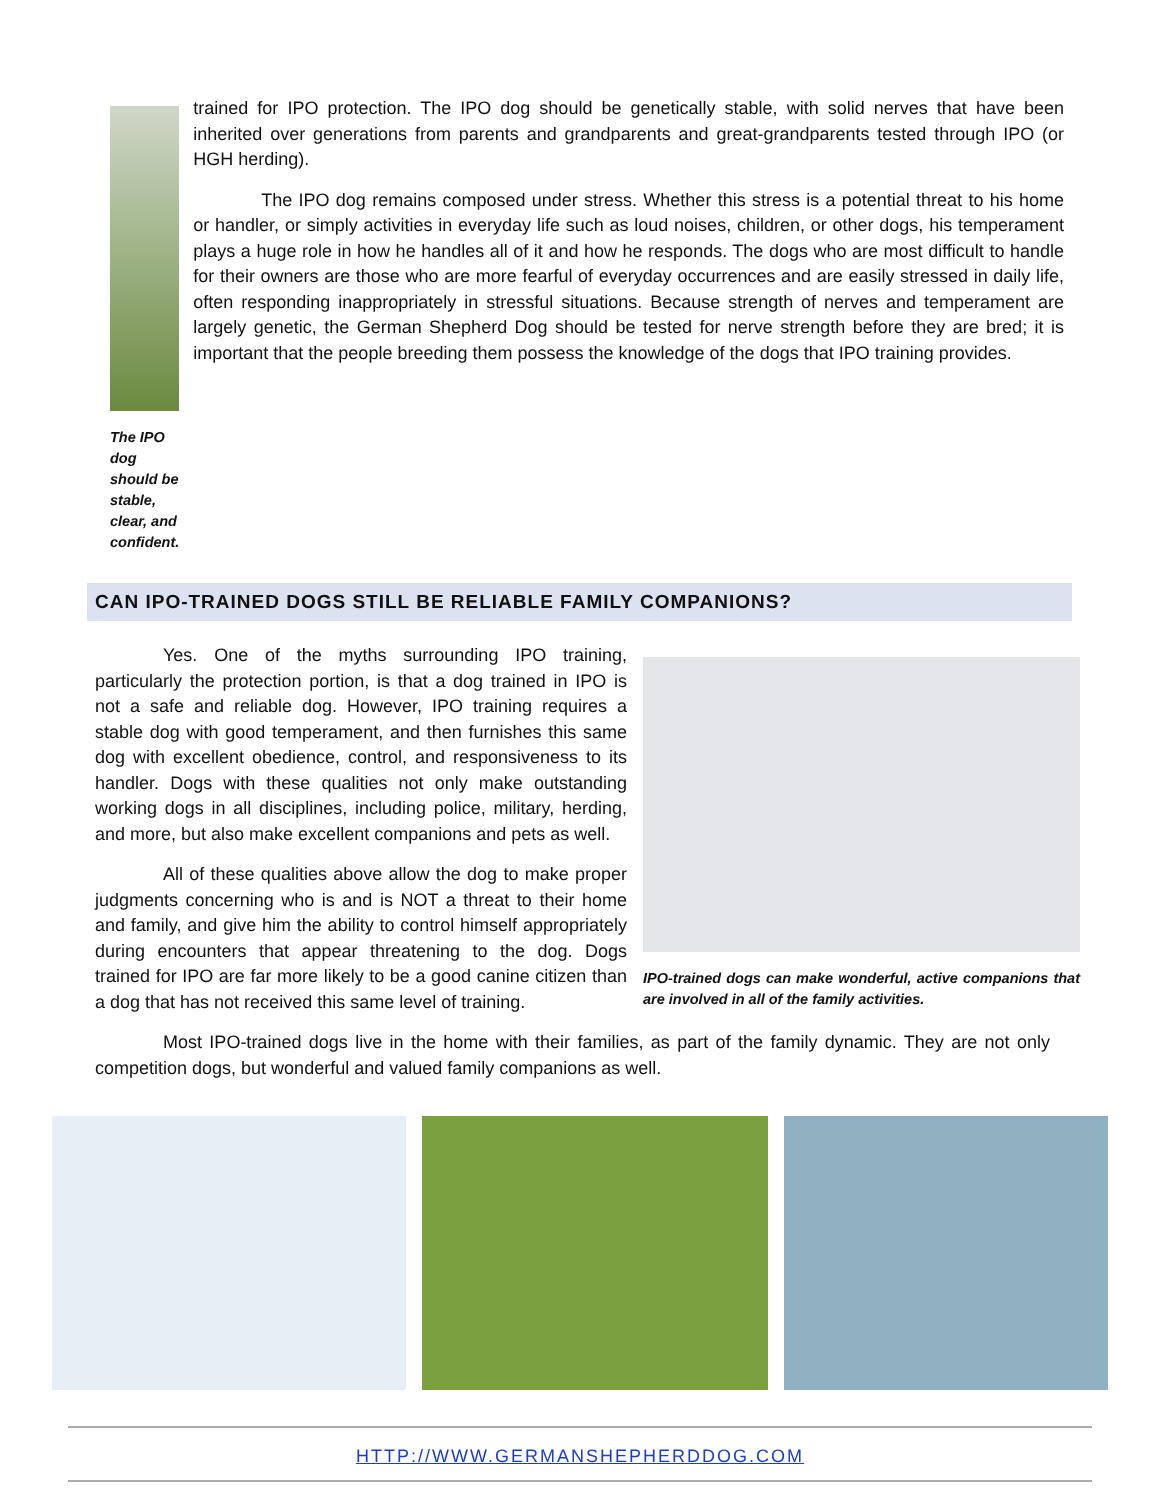The IPO dog should be stable, clear, and confident.
trained for IPO protection. The IPO dog should be genetically stable, with solid nerves that have been inherited over generations from parents and grandparents and great-grandparents tested through IPO (or HGH herding).
The IPO dog remains composed under stress. Whether this stress is a potential threat to his home or handler, or simply activities in everyday life such as loud noises, children, or other dogs, his temperament plays a huge role in how he handles all of it and how he responds. The dogs who are most difficult to handle for their owners are those who are more fearful of everyday occurrences and are easily stressed in daily life, often responding inappropriately in stressful situations. Because strength of nerves and temperament are largely genetic, the German Shepherd Dog should be tested for nerve strength before they are bred; it is important that the people breeding them possess the knowledge of the dogs that IPO training provides.
CAN IPO-TRAINED DOGS STILL BE RELIABLE FAMILY COMPANIONS?
Yes. One of the myths surrounding IPO training, particularly the protection portion, is that a dog trained in IPO is not a safe and reliable dog. However, IPO training requires a stable dog with good temperament, and then furnishes this same dog with excellent obedience, control, and responsiveness to its handler. Dogs with these qualities not only make outstanding working dogs in all disciplines, including police, military, herding, and more, but also make excellent companions and pets as well.
All of these qualities above allow the dog to make proper judgments concerning who is and is NOT a threat to their home and family, and give him the ability to control himself appropriately during encounters that appear threatening to the dog. Dogs trained for IPO are far more likely to be a good canine citizen than a dog that has not received this same level of training.
IPO-trained dogs can make wonderful, active companions that are involved in all of the family activities.
Most IPO-trained dogs live in the home with their families, as part of the family dynamic. They are not only competition dogs, but wonderful and valued family companions as well.
HTTP://WWW.GERMANSHEPHERDDOG.COM